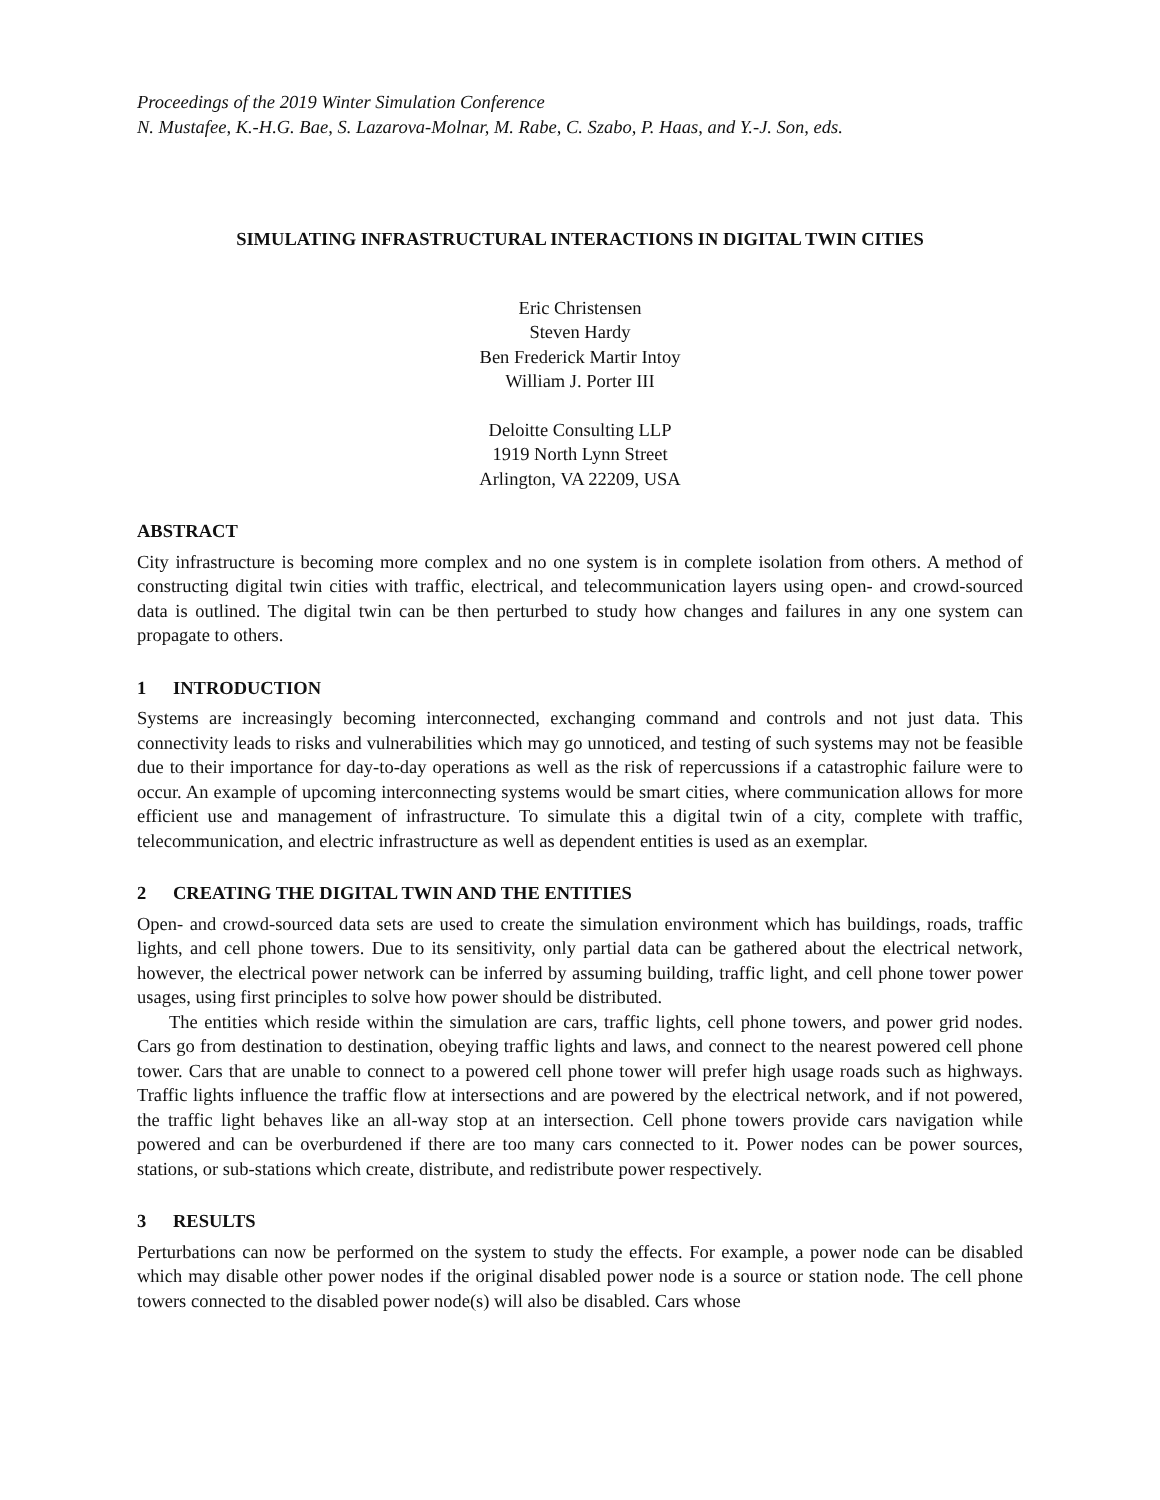Proceedings of the 2019 Winter Simulation Conference
N. Mustafee, K.-H.G. Bae, S. Lazarova-Molnar, M. Rabe, C. Szabo, P. Haas, and Y.-J. Son, eds.
SIMULATING INFRASTRUCTURAL INTERACTIONS IN DIGITAL TWIN CITIES
Eric Christensen
Steven Hardy
Ben Frederick Martir Intoy
William J. Porter III
Deloitte Consulting LLP
1919 North Lynn Street
Arlington, VA 22209, USA
ABSTRACT
City infrastructure is becoming more complex and no one system is in complete isolation from others. A method of constructing digital twin cities with traffic, electrical, and telecommunication layers using open- and crowd-sourced data is outlined. The digital twin can be then perturbed to study how changes and failures in any one system can propagate to others.
1 INTRODUCTION
Systems are increasingly becoming interconnected, exchanging command and controls and not just data. This connectivity leads to risks and vulnerabilities which may go unnoticed, and testing of such systems may not be feasible due to their importance for day-to-day operations as well as the risk of repercussions if a catastrophic failure were to occur. An example of upcoming interconnecting systems would be smart cities, where communication allows for more efficient use and management of infrastructure. To simulate this a digital twin of a city, complete with traffic, telecommunication, and electric infrastructure as well as dependent entities is used as an exemplar.
2 CREATING THE DIGITAL TWIN AND THE ENTITIES
Open- and crowd-sourced data sets are used to create the simulation environment which has buildings, roads, traffic lights, and cell phone towers. Due to its sensitivity, only partial data can be gathered about the electrical network, however, the electrical power network can be inferred by assuming building, traffic light, and cell phone tower power usages, using first principles to solve how power should be distributed.
The entities which reside within the simulation are cars, traffic lights, cell phone towers, and power grid nodes. Cars go from destination to destination, obeying traffic lights and laws, and connect to the nearest powered cell phone tower. Cars that are unable to connect to a powered cell phone tower will prefer high usage roads such as highways. Traffic lights influence the traffic flow at intersections and are powered by the electrical network, and if not powered, the traffic light behaves like an all-way stop at an intersection. Cell phone towers provide cars navigation while powered and can be overburdened if there are too many cars connected to it. Power nodes can be power sources, stations, or sub-stations which create, distribute, and redistribute power respectively.
3 RESULTS
Perturbations can now be performed on the system to study the effects. For example, a power node can be disabled which may disable other power nodes if the original disabled power node is a source or station node. The cell phone towers connected to the disabled power node(s) will also be disabled. Cars whose